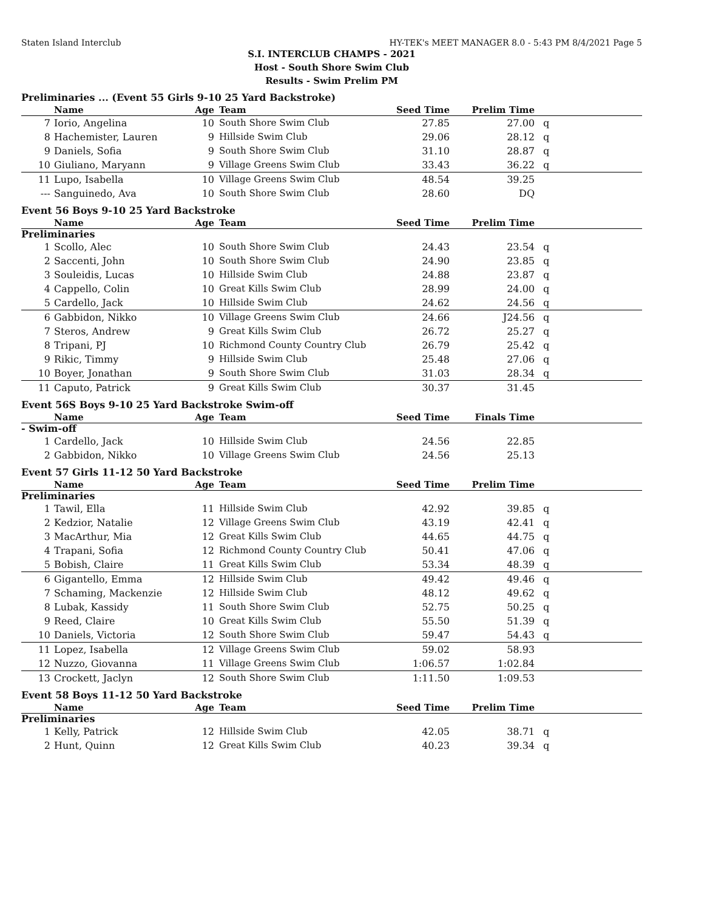Staten Island Interclub HY-TEK's MEET MANAGER 8.0 - 5:43 PM 8/4/2021 Page 5
S.I. INTERCLUB CHAMPS - 2021
Host - South Shore Swim Club
Results - Swim Prelim PM
Preliminaries ... (Event 55 Girls 9-10 25 Yard Backstroke)
| | Name | Age | Team | Seed Time | Prelim Time | |
| --- | --- | --- | --- | --- | --- | --- |
| 7 | Iorio, Angelina | 10 | South Shore Swim Club | 27.85 | 27.00 | q |
| 8 | Hachemister, Lauren | 9 | Hillside Swim Club | 29.06 | 28.12 | q |
| 9 | Daniels, Sofia | 9 | South Shore Swim Club | 31.10 | 28.87 | q |
| 10 | Giuliano, Maryann | 9 | Village Greens Swim Club | 33.43 | 36.22 | q |
| 11 | Lupo, Isabella | 10 | Village Greens Swim Club | 48.54 | 39.25 | |
| --- | Sanguinedo, Ava | 10 | South Shore Swim Club | 28.60 | DQ | |
Event 56 Boys 9-10 25 Yard Backstroke
| | Name | Age | Team | Seed Time | Prelim Time | |
| --- | --- | --- | --- | --- | --- | --- |
| Preliminaries | | | | | | |
| 1 | Scollo, Alec | 10 | South Shore Swim Club | 24.43 | 23.54 | q |
| 2 | Saccenti, John | 10 | South Shore Swim Club | 24.90 | 23.85 | q |
| 3 | Souleidis, Lucas | 10 | Hillside Swim Club | 24.88 | 23.87 | q |
| 4 | Cappello, Colin | 10 | Great Kills Swim Club | 28.99 | 24.00 | q |
| 5 | Cardello, Jack | 10 | Hillside Swim Club | 24.62 | 24.56 | q |
| 6 | Gabbidon, Nikko | 10 | Village Greens Swim Club | 24.66 | J24.56 | q |
| 7 | Steros, Andrew | 9 | Great Kills Swim Club | 26.72 | 25.27 | q |
| 8 | Tripani, PJ | 10 | Richmond County Country Club | 26.79 | 25.42 | q |
| 9 | Rikic, Timmy | 9 | Hillside Swim Club | 25.48 | 27.06 | q |
| 10 | Boyer, Jonathan | 9 | South Shore Swim Club | 31.03 | 28.34 | q |
| 11 | Caputo, Patrick | 9 | Great Kills Swim Club | 30.37 | 31.45 | |
Event 56S Boys 9-10 25 Yard Backstroke Swim-off
| | Name | Age | Team | Seed Time | Finals Time | |
| --- | --- | --- | --- | --- | --- | --- |
| - Swim-off | | | | | | |
| 1 | Cardello, Jack | 10 | Hillside Swim Club | 24.56 | 22.85 | |
| 2 | Gabbidon, Nikko | 10 | Village Greens Swim Club | 24.56 | 25.13 | |
Event 57 Girls 11-12 50 Yard Backstroke
| | Name | Age | Team | Seed Time | Prelim Time | |
| --- | --- | --- | --- | --- | --- | --- |
| Preliminaries | | | | | | |
| 1 | Tawil, Ella | 11 | Hillside Swim Club | 42.92 | 39.85 | q |
| 2 | Kedzior, Natalie | 12 | Village Greens Swim Club | 43.19 | 42.41 | q |
| 3 | MacArthur, Mia | 12 | Great Kills Swim Club | 44.65 | 44.75 | q |
| 4 | Trapani, Sofia | 12 | Richmond County Country Club | 50.41 | 47.06 | q |
| 5 | Bobish, Claire | 11 | Great Kills Swim Club | 53.34 | 48.39 | q |
| 6 | Gigantello, Emma | 12 | Hillside Swim Club | 49.42 | 49.46 | q |
| 7 | Schaming, Mackenzie | 12 | Hillside Swim Club | 48.12 | 49.62 | q |
| 8 | Lubak, Kassidy | 11 | South Shore Swim Club | 52.75 | 50.25 | q |
| 9 | Reed, Claire | 10 | Great Kills Swim Club | 55.50 | 51.39 | q |
| 10 | Daniels, Victoria | 12 | South Shore Swim Club | 59.47 | 54.43 | q |
| 11 | Lopez, Isabella | 12 | Village Greens Swim Club | 59.02 | 58.93 | |
| 12 | Nuzzo, Giovanna | 11 | Village Greens Swim Club | 1:06.57 | 1:02.84 | |
| 13 | Crockett, Jaclyn | 12 | South Shore Swim Club | 1:11.50 | 1:09.53 | |
Event 58 Boys 11-12 50 Yard Backstroke
| | Name | Age | Team | Seed Time | Prelim Time | |
| --- | --- | --- | --- | --- | --- | --- |
| Preliminaries | | | | | | |
| 1 | Kelly, Patrick | 12 | Hillside Swim Club | 42.05 | 38.71 | q |
| 2 | Hunt, Quinn | 12 | Great Kills Swim Club | 40.23 | 39.34 | q |